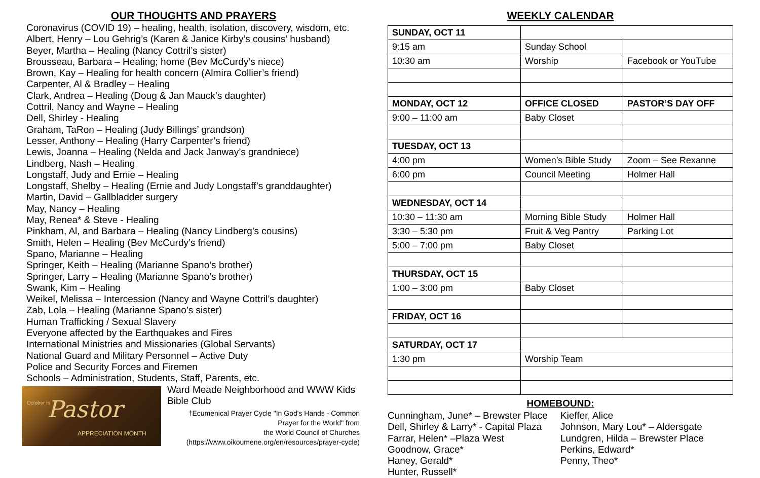OUR THOUGHTS AND PRAYERS
Coronavirus (COVID 19) – healing, health, isolation, discovery, wisdom, etc.
Albert, Henry – Lou Gehrig’s (Karen & Janice Kirby’s cousins’ husband)
Beyer, Martha – Healing (Nancy Cottril’s sister)
Brousseau, Barbara – Healing; home (Bev McCurdy’s niece)
Brown, Kay – Healing for health concern (Almira Collier’s friend)
Carpenter, Al & Bradley – Healing
Clark, Andrea – Healing (Doug & Jan Mauck’s daughter)
Cottril, Nancy and Wayne – Healing
Dell, Shirley - Healing
Graham, TaRon – Healing (Judy Billings’ grandson)
Lesser, Anthony – Healing (Harry Carpenter’s friend)
Lewis, Joanna – Healing (Nelda and Jack Janway’s grandniece)
Lindberg, Nash – Healing
Longstaff, Judy and Ernie – Healing
Longstaff, Shelby – Healing (Ernie and Judy Longstaff’s granddaughter)
Martin, David – Gallbladder surgery
May, Nancy – Healing
May, Renea* & Steve - Healing
Pinkham, Al, and Barbara – Healing (Nancy Lindberg’s cousins)
Smith, Helen – Healing (Bev McCurdy’s friend)
Spano, Marianne – Healing
Springer, Keith – Healing (Marianne Spano’s brother)
Springer, Larry – Healing (Marianne Spano’s brother)
Swank, Kim – Healing
Weikel, Melissa – Intercession (Nancy and Wayne Cottril’s daughter)
Zab, Lola – Healing (Marianne Spano’s sister)
Human Trafficking / Sexual Slavery
Everyone affected by the Earthquakes and Fires
International Ministries and Missionaries (Global Servants)
National Guard and Military Personnel – Active Duty
Police and Security Forces and Firemen
Schools – Administration, Students, Staff, Parents, etc.
October is
Pastor
APPRECIATION MONTH
Ward Meade Neighborhood and WWW Kids Bible Club
†Ecumenical Prayer Cycle "In God's Hands - Common Prayer for the World" from
the World Council of Churches
(https://www.oikoumene.org/en/resources/prayer-cycle)
WEEKLY CALENDAR
| SUNDAY, OCT 11 | | |
| 9:15 am | Sunday School | |
| 10:30 am | Worship | Facebook or YouTube |
| MONDAY, OCT 12 | OFFICE CLOSED | PASTOR’S DAY OFF |
| 9:00 – 11:00 am | Baby Closet | |
| TUESDAY, OCT 13 | | |
| 4:00 pm | Women’s Bible Study | Zoom – See Rexanne |
| 6:00 pm | Council Meeting | Holmer Hall |
| WEDNESDAY, OCT 14 | | |
| 10:30 – 11:30 am | Morning Bible Study | Holmer Hall |
| 3:30 – 5:30 pm | Fruit & Veg Pantry | Parking Lot |
| 5:00 – 7:00 pm | Baby Closet | |
| THURSDAY, OCT 15 | | |
| 1:00 – 3:00 pm | Baby Closet | |
| FRIDAY, OCT 16 | | |
| SATURDAY, OCT 17 | | |
| 1:30 pm | Worship Team | |
HOMEBOUND:
Cunningham, June* – Brewster Place
Dell, Shirley & Larry* - Capital Plaza
Farrar, Helen* –Plaza West
Goodnow, Grace*
Haney, Gerald*
Hunter, Russell*
Kieffer, Alice
Johnson, Mary Lou* – Aldersgate
Lundgren, Hilda – Brewster Place
Perkins, Edward*
Penny, Theo*